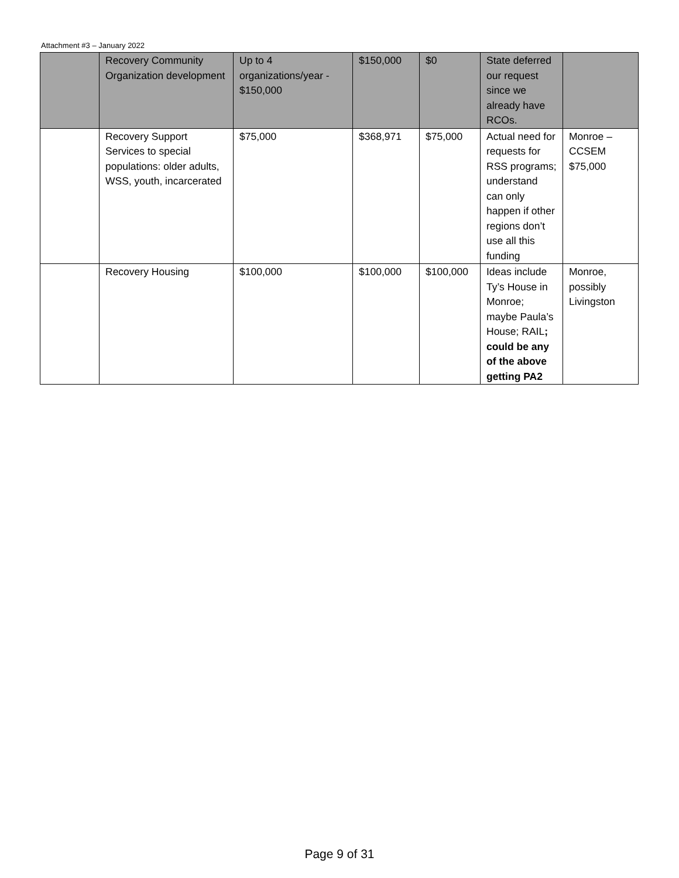Attachment #3 – January 2022
| | Recovery Community Organization development | Up to 4 organizations/year - $150,000 | $150,000 | $0 | State deferred our request since we already have RCOs. | |
| | Recovery Support Services to special populations: older adults, WSS, youth, incarcerated | $75,000 | $368,971 | $75,000 | Actual need for requests for RSS programs; understand can only happen if other regions don’t use all this funding | Monroe – CCSEM $75,000 |
| | Recovery Housing | $100,000 | $100,000 | $100,000 | Ideas include Ty’s House in Monroe; maybe Paula’s House; RAIL ; could be any of the above getting PA2 | Monroe, possibly Livingston |
Page 9 of 31